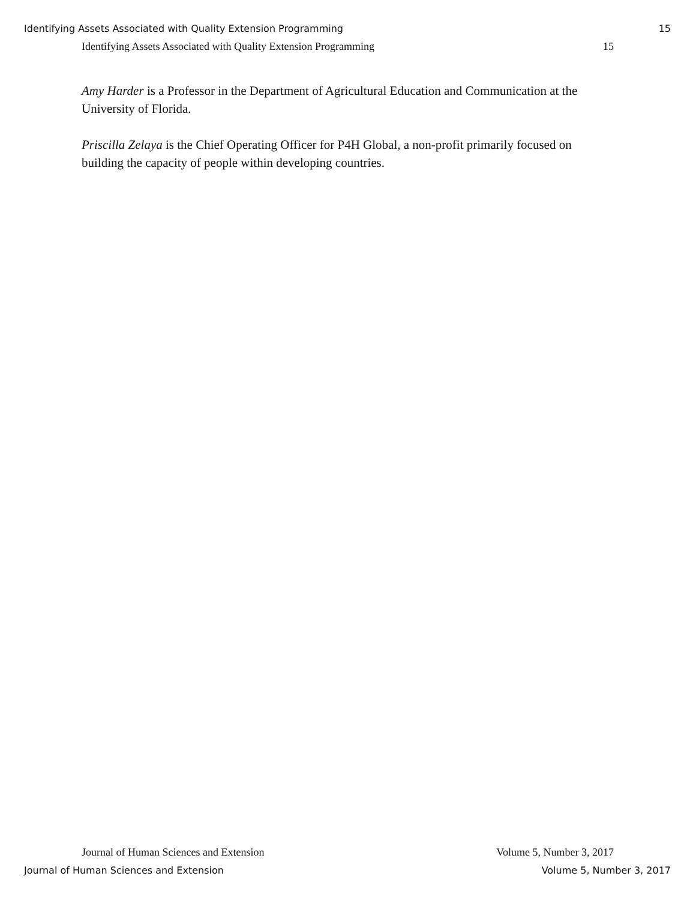Identifying Assets Associated with Quality Extension Programming 15
Identifying Assets Associated with Quality Extension Programming 15
Amy Harder is a Professor in the Department of Agricultural Education and Communication at the University of Florida.
Priscilla Zelaya is the Chief Operating Officer for P4H Global, a non-profit primarily focused on building the capacity of people within developing countries.
Journal of Human Sciences and Extension Volume 5, Number 3, 2017
Journal of Human Sciences and Extension Volume 5, Number 3, 2017